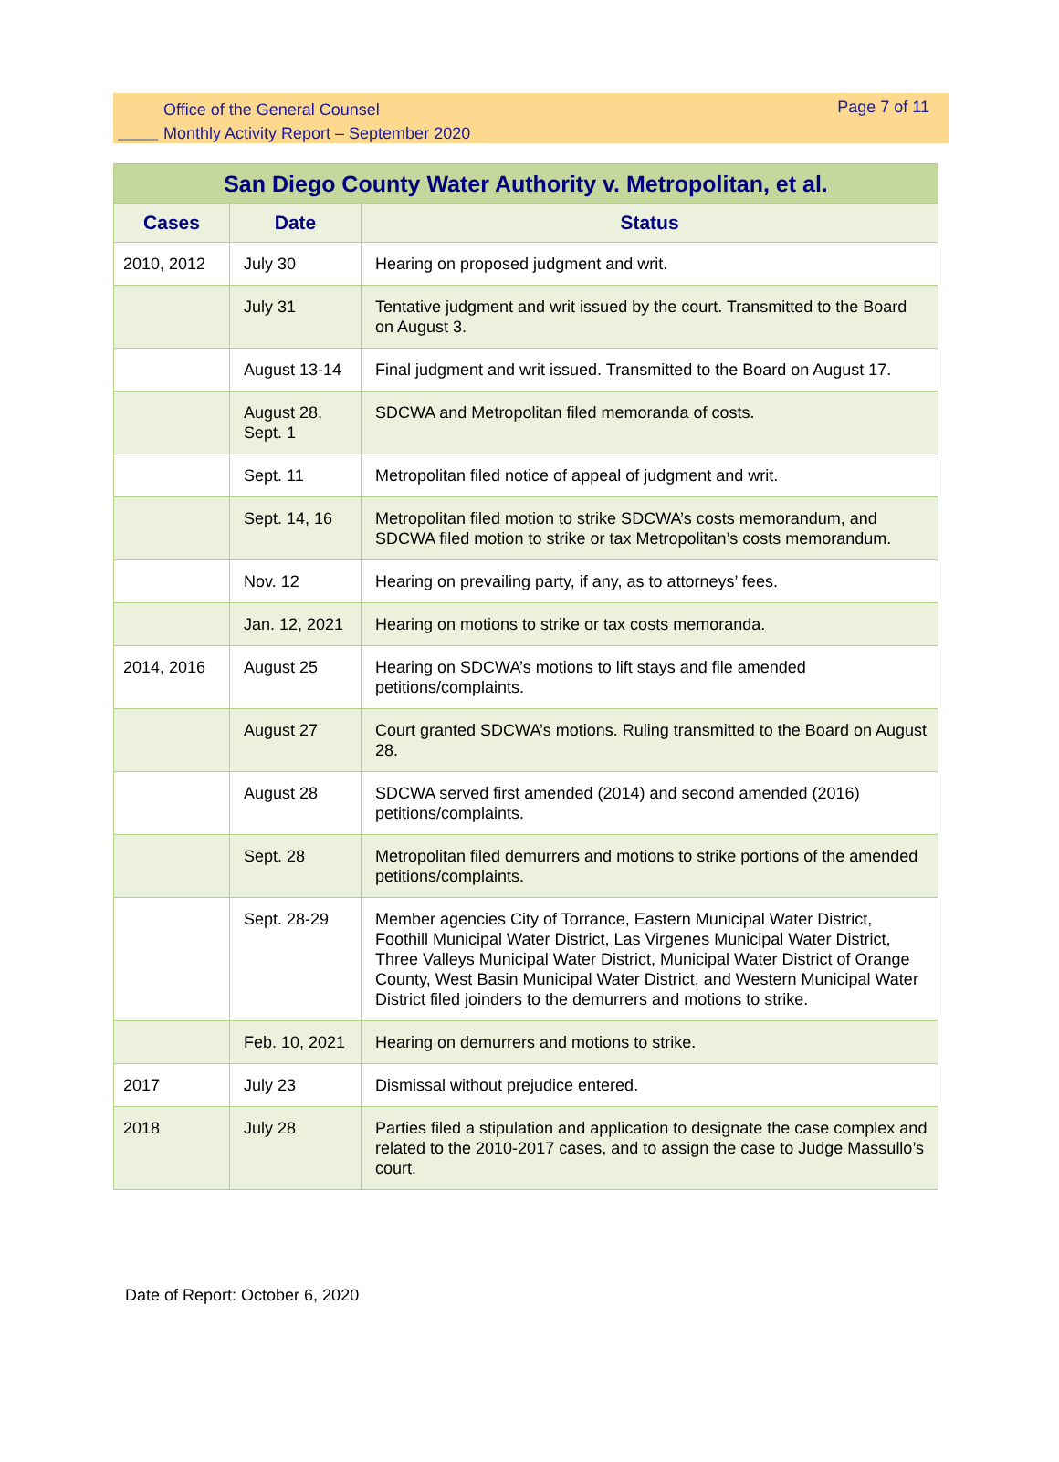Office of the General Counsel
Monthly Activity Report – September 2020
Page 7 of 11
| San Diego County Water Authority v. Metropolitan, et al. | | |
| --- | --- | --- |
| Cases | Date | Status |
| 2010, 2012 | July 30 | Hearing on proposed judgment and writ. |
| | July 31 | Tentative judgment and writ issued by the court. Transmitted to the Board on August 3. |
| | August 13-14 | Final judgment and writ issued. Transmitted to the Board on August 17. |
| | August 28, Sept. 1 | SDCWA and Metropolitan filed memoranda of costs. |
| | Sept. 11 | Metropolitan filed notice of appeal of judgment and writ. |
| | Sept. 14, 16 | Metropolitan filed motion to strike SDCWA’s costs memorandum, and SDCWA filed motion to strike or tax Metropolitan’s costs memorandum. |
| | Nov. 12 | Hearing on prevailing party, if any, as to attorneys’ fees. |
| | Jan. 12, 2021 | Hearing on motions to strike or tax costs memoranda. |
| 2014, 2016 | August 25 | Hearing on SDCWA’s motions to lift stays and file amended petitions/complaints. |
| | August 27 | Court granted SDCWA’s motions. Ruling transmitted to the Board on August 28. |
| | August 28 | SDCWA served first amended (2014) and second amended (2016) petitions/complaints. |
| | Sept. 28 | Metropolitan filed demurrers and motions to strike portions of the amended petitions/complaints. |
| | Sept. 28-29 | Member agencies City of Torrance, Eastern Municipal Water District, Foothill Municipal Water District, Las Virgenes Municipal Water District, Three Valleys Municipal Water District, Municipal Water District of Orange County, West Basin Municipal Water District, and Western Municipal Water District filed joinders to the demurrers and motions to strike. |
| | Feb. 10, 2021 | Hearing on demurrers and motions to strike. |
| 2017 | July 23 | Dismissal without prejudice entered. |
| 2018 | July 28 | Parties filed a stipulation and application to designate the case complex and related to the 2010-2017 cases, and to assign the case to Judge Massullo’s court. |
Date of Report: October 6, 2020